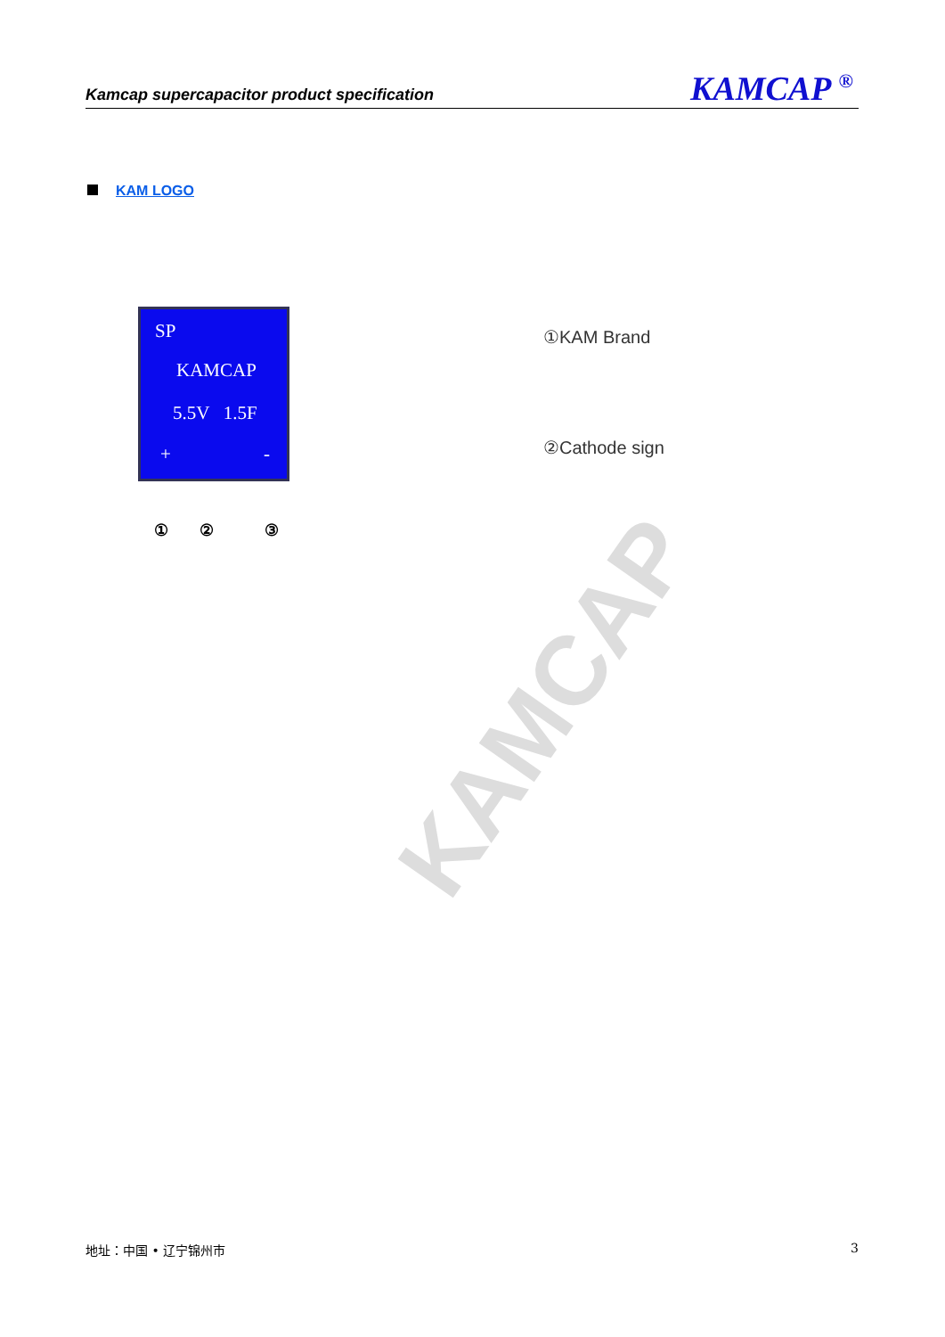Kamcap supercapacitor product specification
KAMCAP <sup>®</sup>
KAM LOGO
SP
KAMCAP
5.5V 1.5F
+ -
① ② ③
①KAM Brand
②Cathode sign
KAMCAP
地址：中国 • 辽宁锦州市 3